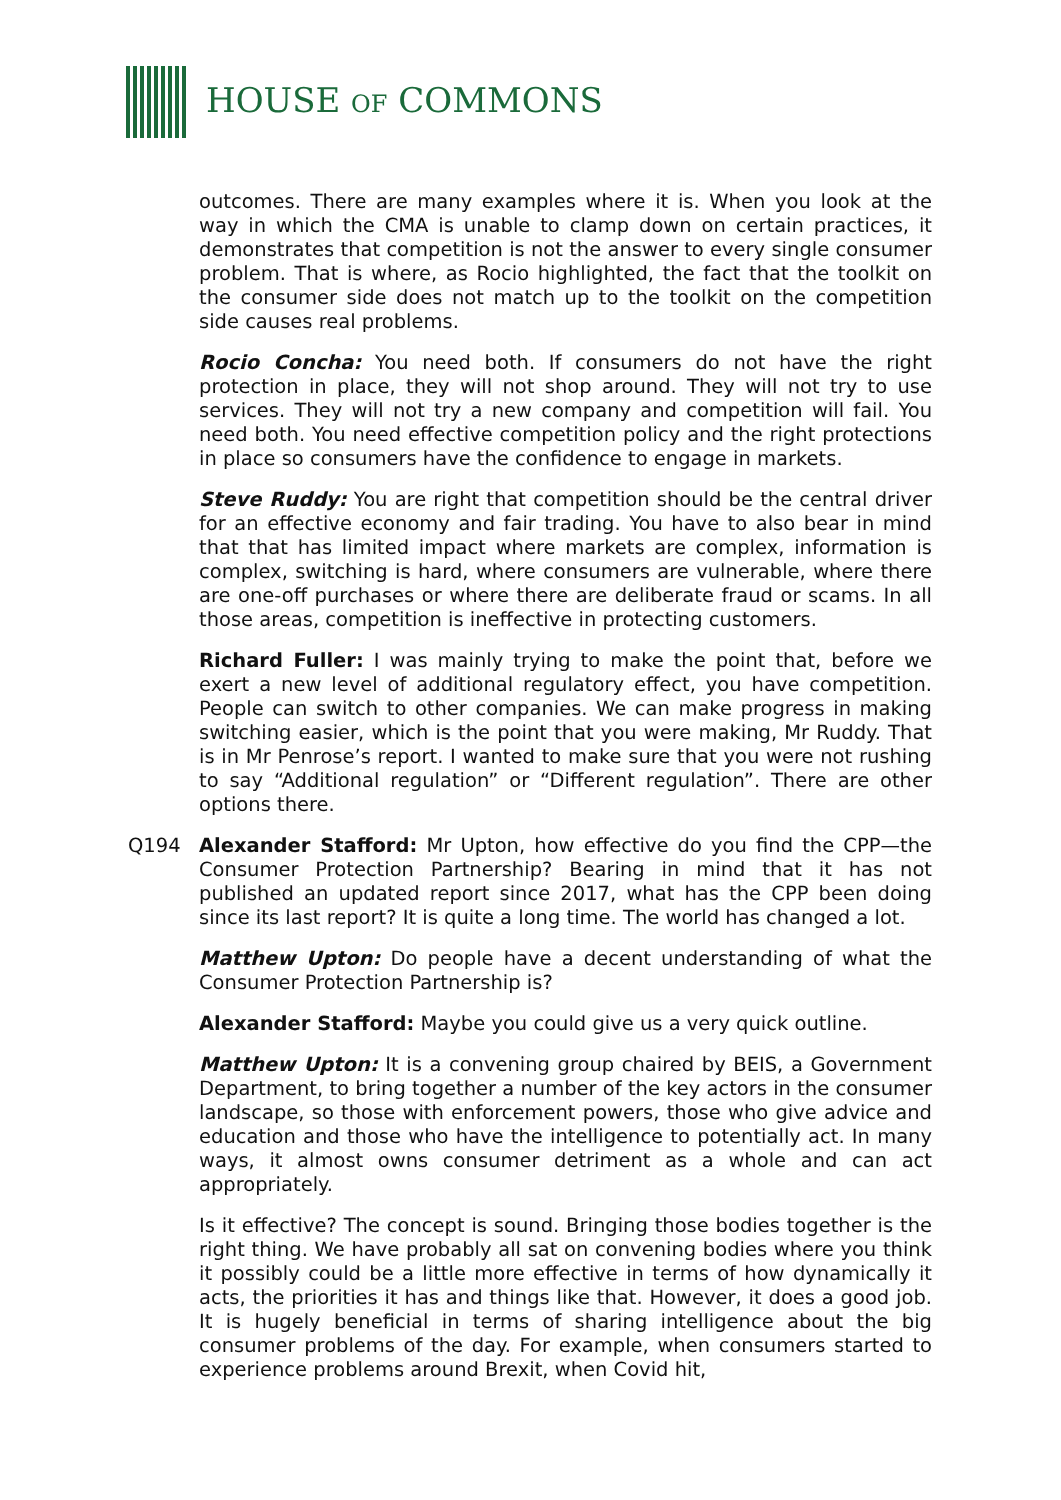HOUSE OF COMMONS
outcomes. There are many examples where it is. When you look at the way in which the CMA is unable to clamp down on certain practices, it demonstrates that competition is not the answer to every single consumer problem. That is where, as Rocio highlighted, the fact that the toolkit on the consumer side does not match up to the toolkit on the competition side causes real problems.
Rocio Concha: You need both. If consumers do not have the right protection in place, they will not shop around. They will not try to use services. They will not try a new company and competition will fail. You need both. You need effective competition policy and the right protections in place so consumers have the confidence to engage in markets.
Steve Ruddy: You are right that competition should be the central driver for an effective economy and fair trading. You have to also bear in mind that that has limited impact where markets are complex, information is complex, switching is hard, where consumers are vulnerable, where there are one-off purchases or where there are deliberate fraud or scams. In all those areas, competition is ineffective in protecting customers.
Richard Fuller: I was mainly trying to make the point that, before we exert a new level of additional regulatory effect, you have competition. People can switch to other companies. We can make progress in making switching easier, which is the point that you were making, Mr Ruddy. That is in Mr Penrose’s report. I wanted to make sure that you were not rushing to say “Additional regulation” or “Different regulation”. There are other options there.
Q194 Alexander Stafford: Mr Upton, how effective do you find the CPP—the Consumer Protection Partnership? Bearing in mind that it has not published an updated report since 2017, what has the CPP been doing since its last report? It is quite a long time. The world has changed a lot.
Matthew Upton: Do people have a decent understanding of what the Consumer Protection Partnership is?
Alexander Stafford: Maybe you could give us a very quick outline.
Matthew Upton: It is a convening group chaired by BEIS, a Government Department, to bring together a number of the key actors in the consumer landscape, so those with enforcement powers, those who give advice and education and those who have the intelligence to potentially act. In many ways, it almost owns consumer detriment as a whole and can act appropriately.
Is it effective? The concept is sound. Bringing those bodies together is the right thing. We have probably all sat on convening bodies where you think it possibly could be a little more effective in terms of how dynamically it acts, the priorities it has and things like that. However, it does a good job. It is hugely beneficial in terms of sharing intelligence about the big consumer problems of the day. For example, when consumers started to experience problems around Brexit, when Covid hit,